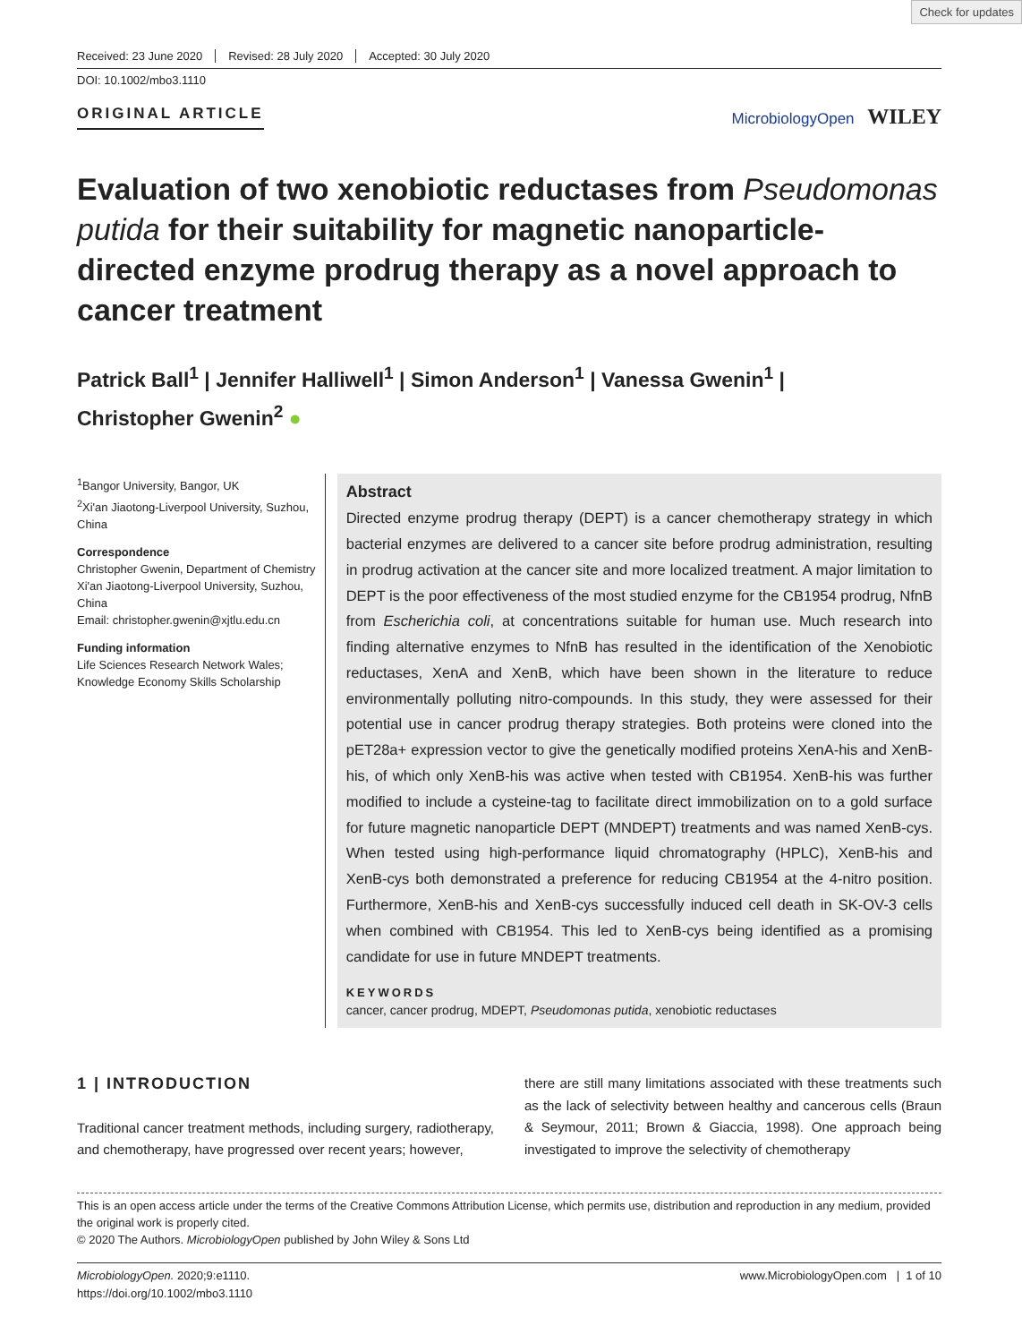Check for updates
Received: 23 June 2020 Revised: 28 July 2020 Accepted: 30 July 2020
DOI: 10.1002/mbo3.1110
ORIGINAL ARTICLE MicrobiologyOpen WILEY
Evaluation of two xenobiotic reductases from Pseudomonas putida for their suitability for magnetic nanoparticle-directed enzyme prodrug therapy as a novel approach to cancer treatment
Patrick Ball<sup>1</sup> | Jennifer Halliwell<sup>1</sup> | Simon Anderson<sup>1</sup> | Vanessa Gwenin<sup>1</sup> |
Christopher Gwenin<sup>2</sup> ●
<sup>1</sup> Bangor University, Bangor, UK
<sup>2</sup> Xi'an Jiaotong-Liverpool University, Suzhou, China
Correspondence
Christopher Gwenin, Department of Chemistry Xi'an Jiaotong-Liverpool University, Suzhou, China
Email: christopher.gwenin@xjtlu.edu.cn
Funding information
Life Sciences Research Network Wales; Knowledge Economy Skills Scholarship
Abstract
Directed enzyme prodrug therapy (DEPT) is a cancer chemotherapy strategy in which bacterial enzymes are delivered to a cancer site before prodrug administration, resulting in prodrug activation at the cancer site and more localized treatment. A major limitation to DEPT is the poor effectiveness of the most studied enzyme for the CB1954 prodrug, NfnB from Escherichia coli, at concentrations suitable for human use. Much research into finding alternative enzymes to NfnB has resulted in the identification of the Xenobiotic reductases, XenA and XenB, which have been shown in the literature to reduce environmentally polluting nitro-compounds. In this study, they were assessed for their potential use in cancer prodrug therapy strategies. Both proteins were cloned into the pET28a+ expression vector to give the genetically modified proteins XenA-his and XenB-his, of which only XenB-his was active when tested with CB1954. XenB-his was further modified to include a cysteine-tag to facilitate direct immobilization on to a gold surface for future magnetic nanoparticle DEPT (MNDEPT) treatments and was named XenB-cys. When tested using high-performance liquid chromatography (HPLC), XenB-his and XenB-cys both demonstrated a preference for reducing CB1954 at the 4-nitro position. Furthermore, XenB-his and XenB-cys successfully induced cell death in SK-OV-3 cells when combined with CB1954. This led to XenB-cys being identified as a promising candidate for use in future MNDEPT treatments.
KEYWORDS
cancer, cancer prodrug, MDEPT, Pseudomonas putida, xenobiotic reductases
1 | INTRODUCTION
Traditional cancer treatment methods, including surgery, radiotherapy, and chemotherapy, have progressed over recent years; however,
there are still many limitations associated with these treatments such as the lack of selectivity between healthy and cancerous cells (Braun & Seymour, 2011; Brown & Giaccia, 1998). One approach being investigated to improve the selectivity of chemotherapy
This is an open access article under the terms of the Creative Commons Attribution License, which permits use, distribution and reproduction in any medium, provided the original work is properly cited.
© 2020 The Authors. MicrobiologyOpen published by John Wiley & Sons Ltd
MicrobiologyOpen. 2020;9:e1110.
https://doi.org/10.1002/mbo3.1110
www.MicrobiologyOpen.com | 1 of 10